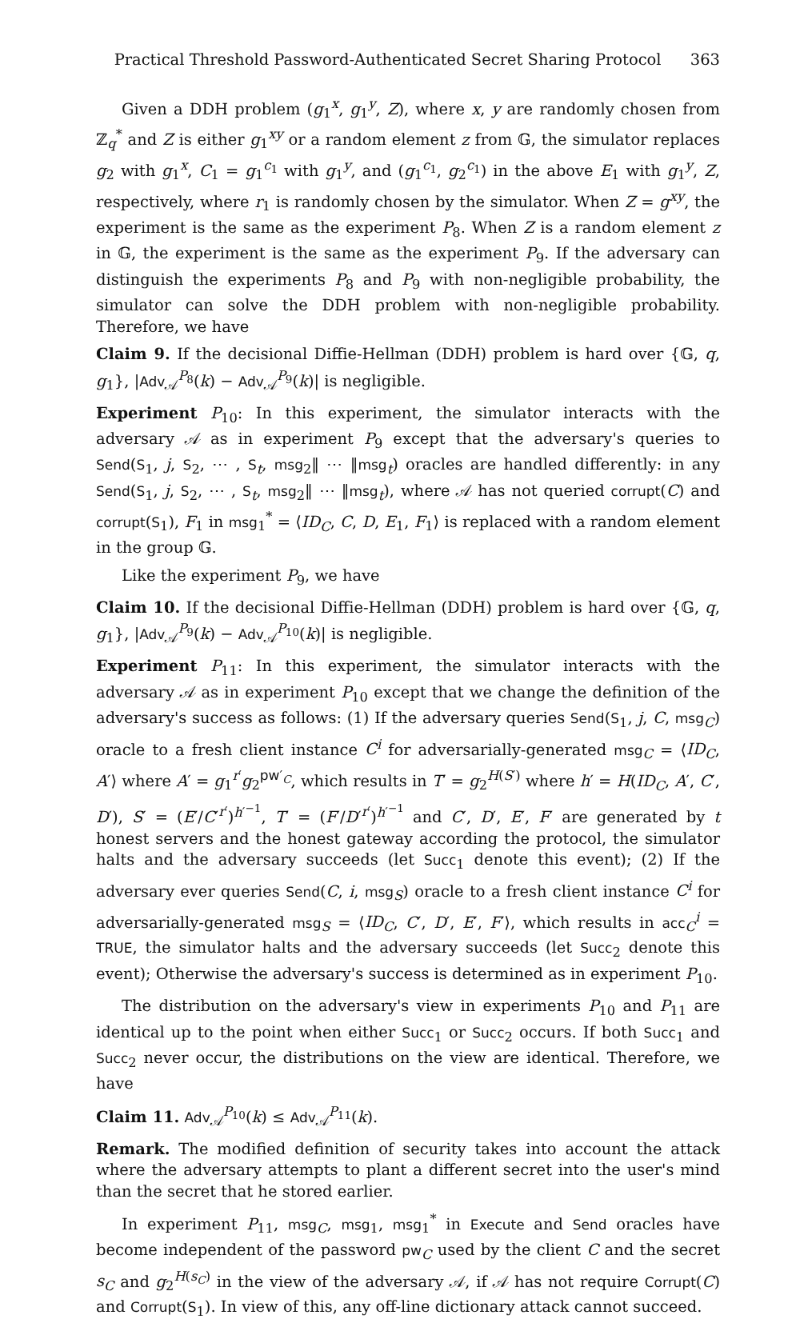Practical Threshold Password-Authenticated Secret Sharing Protocol 363
Given a DDH problem (g<sub>1</sub><sup>x</sup>, g<sub>1</sub><sup>y</sup>, Z), where x, y are randomly chosen from ℤ<sub>q</sub><sup>*</sup> and Z is either g<sub>1</sub><sup>xy</sup> or a random element z from 𝔾, the simulator replaces g<sub>2</sub> with g<sub>1</sub><sup>x</sup>, C<sub>1</sub> = g<sub>1</sub><sup>c<sub>1</sub></sup> with g<sub>1</sub><sup>y</sup>, and (g<sub>1</sub><sup>c<sub>1</sub></sup>, g<sub>2</sub><sup>c<sub>1</sub></sup>) in the above E<sub>1</sub> with g<sub>1</sub><sup>y</sup>, Z, respectively, where r<sub>1</sub> is randomly chosen by the simulator. When Z = g<sup>xy</sup>, the experiment is the same as the experiment P<sub>8</sub>. When Z is a random element z in 𝔾, the experiment is the same as the experiment P<sub>9</sub>. If the adversary can distinguish the experiments P<sub>8</sub> and P<sub>9</sub> with non-negligible probability, the simulator can solve the DDH problem with non-negligible probability. Therefore, we have
Claim 9. If the decisional Diffie-Hellman (DDH) problem is hard over {𝔾, q, g<sub>1</sub>}, |Adv<sub>𝒜</sub><sup>P<sub>8</sub></sup>(k) − Adv<sub>𝒜</sub><sup>P<sub>9</sub></sup>(k)| is negligible.
Experiment P<sub>10</sub>: In this experiment, the simulator interacts with the adversary 𝒜 as in experiment P<sub>9</sub> except that the adversary's queries to Send(S<sub>1</sub>, j, S<sub>2</sub>, ⋯ , S<sub>t</sub>, msg<sub>2</sub>‖ ⋯ ‖msg<sub>t</sub>) oracles are handled differently: in any Send(S<sub>1</sub>, j, S<sub>2</sub>, ⋯ , S<sub>t</sub>, msg<sub>2</sub>‖ ⋯ ‖msg<sub>t</sub>), where 𝒜 has not queried corrupt(C) and corrupt(S<sub>1</sub>), F<sub>1</sub> in msg<sub>1</sub><sup>*</sup> = ⟨ID<sub>C</sub>, C, D, E<sub>1</sub>, F<sub>1</sub>⟩ is replaced with a random element in the group 𝔾.
Like the experiment P<sub>9</sub>, we have
Claim 10. If the decisional Diffie-Hellman (DDH) problem is hard over {𝔾, q, g<sub>1</sub>}, |Adv<sub>𝒜</sub><sup>P<sub>9</sub></sup>(k) − Adv<sub>𝒜</sub><sup>P<sub>10</sub></sup>(k)| is negligible.
Experiment P<sub>11</sub>: In this experiment, the simulator interacts with the adversary 𝒜 as in experiment P<sub>10</sub> except that we change the definition of the adversary's success as follows: (1) If the adversary queries Send(S<sub>1</sub>, j, C, msg<sub>C</sub>) oracle to a fresh client instance C<sup>i</sup> for adversarially-generated msg<sub>C</sub> = ⟨ID<sub>C</sub>, A′⟩ where A′ = g<sub>1</sub><sup>r′</sup>g<sub>2</sub><sup>pw′<sub>C</sub></sup>, which results in T′ = g<sub>2</sub><sup>H(S′)</sup> where h′ = H(ID<sub>C</sub>, A′, C′, D′), S′ = (E′/C′<sup>r′</sup>)<sup>h′<sup>−1</sup></sup>, T′ = (F′/D′<sup>r′</sup>)<sup>h′<sup>−1</sup></sup> and C′, D′, E′, F′ are generated by t honest servers and the honest gateway according the protocol, the simulator halts and the adversary succeeds (let Succ<sub>1</sub> denote this event); (2) If the adversary ever queries Send(C, i, msg<sub>S</sub>) oracle to a fresh client instance C<sup>i</sup> for adversarially-generated msg<sub>S</sub> = ⟨ID<sub>C</sub>, C′, D′, E′, F′⟩, which results in acc<sub>C</sub><sup>i</sup> = TRUE, the simulator halts and the adversary succeeds (let Succ<sub>2</sub> denote this event); Otherwise the adversary's success is determined as in experiment P<sub>10</sub>.
The distribution on the adversary's view in experiments P<sub>10</sub> and P<sub>11</sub> are identical up to the point when either Succ<sub>1</sub> or Succ<sub>2</sub> occurs. If both Succ<sub>1</sub> and Succ<sub>2</sub> never occur, the distributions on the view are identical. Therefore, we have
Claim 11. Adv<sub>𝒜</sub><sup>P<sub>10</sub></sup>(k) ≤ Adv<sub>𝒜</sub><sup>P<sub>11</sub></sup>(k).
Remark. The modified definition of security takes into account the attack where the adversary attempts to plant a different secret into the user's mind than the secret that he stored earlier.
In experiment P<sub>11</sub>, msg<sub>C</sub>, msg<sub>1</sub>, msg<sub>1</sub><sup>*</sup> in Execute and Send oracles have become independent of the password pw<sub>C</sub> used by the client C and the secret s<sub>C</sub> and g<sub>2</sub><sup>H(s<sub>C</sub>)</sup> in the view of the adversary 𝒜, if 𝒜 has not require Corrupt(C) and Corrupt(S<sub>1</sub>). In view of this, any off-line dictionary attack cannot succeed.